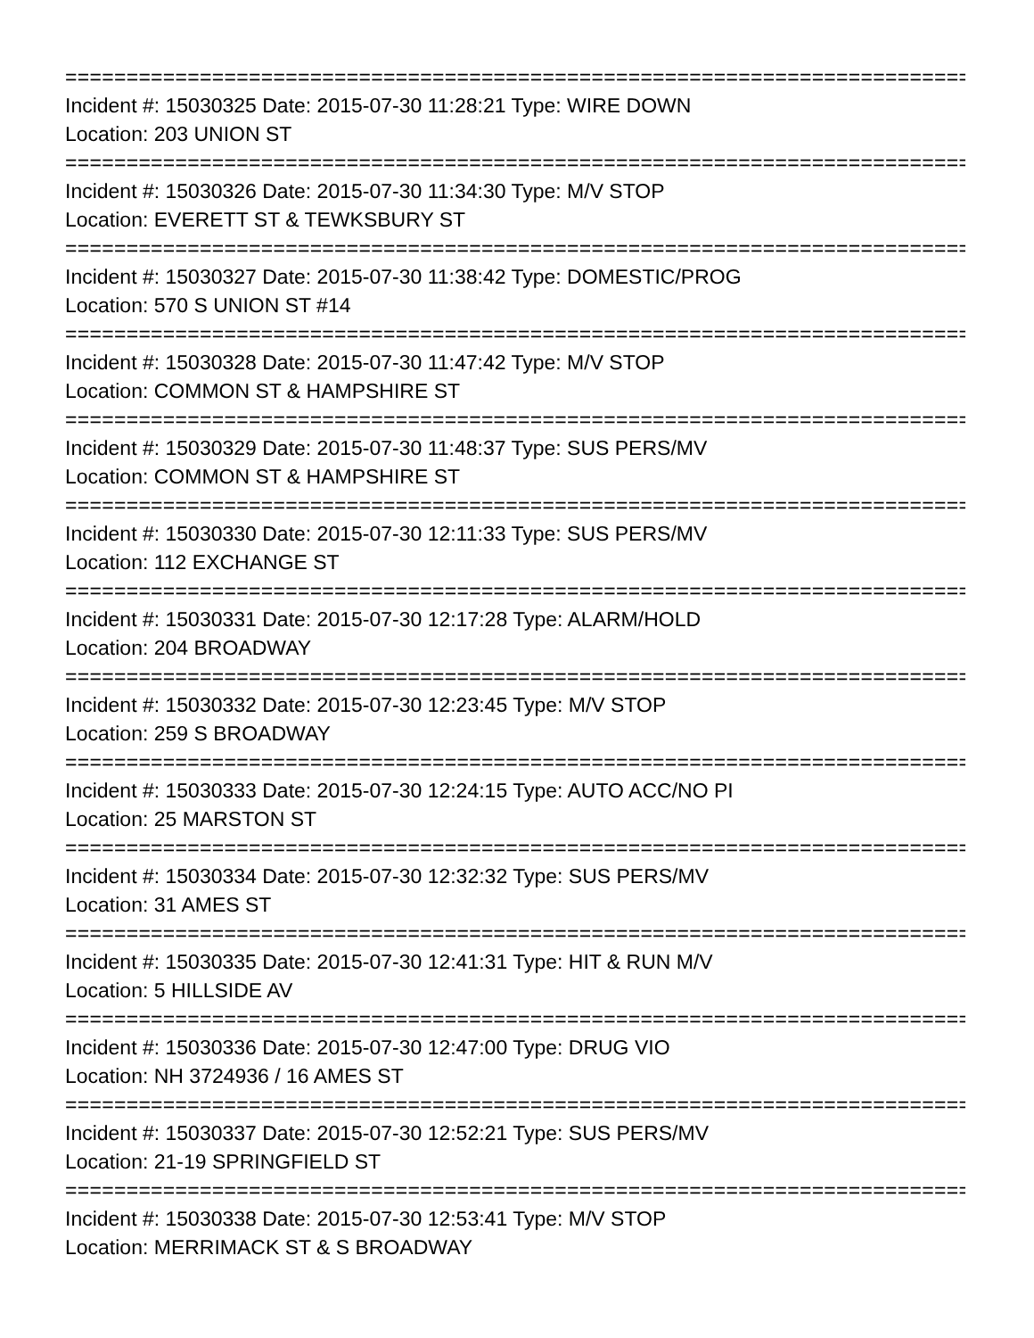================================================================================
Incident #: 15030325 Date: 2015-07-30 11:28:21 Type: WIRE DOWN
Location: 203 UNION ST
================================================================================
Incident #: 15030326 Date: 2015-07-30 11:34:30 Type: M/V STOP
Location: EVERETT ST & TEWKSBURY ST
================================================================================
Incident #: 15030327 Date: 2015-07-30 11:38:42 Type: DOMESTIC/PROG
Location: 570 S UNION ST #14
================================================================================
Incident #: 15030328 Date: 2015-07-30 11:47:42 Type: M/V STOP
Location: COMMON ST & HAMPSHIRE ST
================================================================================
Incident #: 15030329 Date: 2015-07-30 11:48:37 Type: SUS PERS/MV
Location: COMMON ST & HAMPSHIRE ST
================================================================================
Incident #: 15030330 Date: 2015-07-30 12:11:33 Type: SUS PERS/MV
Location: 112 EXCHANGE ST
================================================================================
Incident #: 15030331 Date: 2015-07-30 12:17:28 Type: ALARM/HOLD
Location: 204 BROADWAY
================================================================================
Incident #: 15030332 Date: 2015-07-30 12:23:45 Type: M/V STOP
Location: 259 S BROADWAY
================================================================================
Incident #: 15030333 Date: 2015-07-30 12:24:15 Type: AUTO ACC/NO PI
Location: 25 MARSTON ST
================================================================================
Incident #: 15030334 Date: 2015-07-30 12:32:32 Type: SUS PERS/MV
Location: 31 AMES ST
================================================================================
Incident #: 15030335 Date: 2015-07-30 12:41:31 Type: HIT & RUN M/V
Location: 5 HILLSIDE AV
================================================================================
Incident #: 15030336 Date: 2015-07-30 12:47:00 Type: DRUG VIO
Location: NH 3724936 / 16 AMES ST
================================================================================
Incident #: 15030337 Date: 2015-07-30 12:52:21 Type: SUS PERS/MV
Location: 21-19 SPRINGFIELD ST
================================================================================
Incident #: 15030338 Date: 2015-07-30 12:53:41 Type: M/V STOP
Location: MERRIMACK ST & S BROADWAY